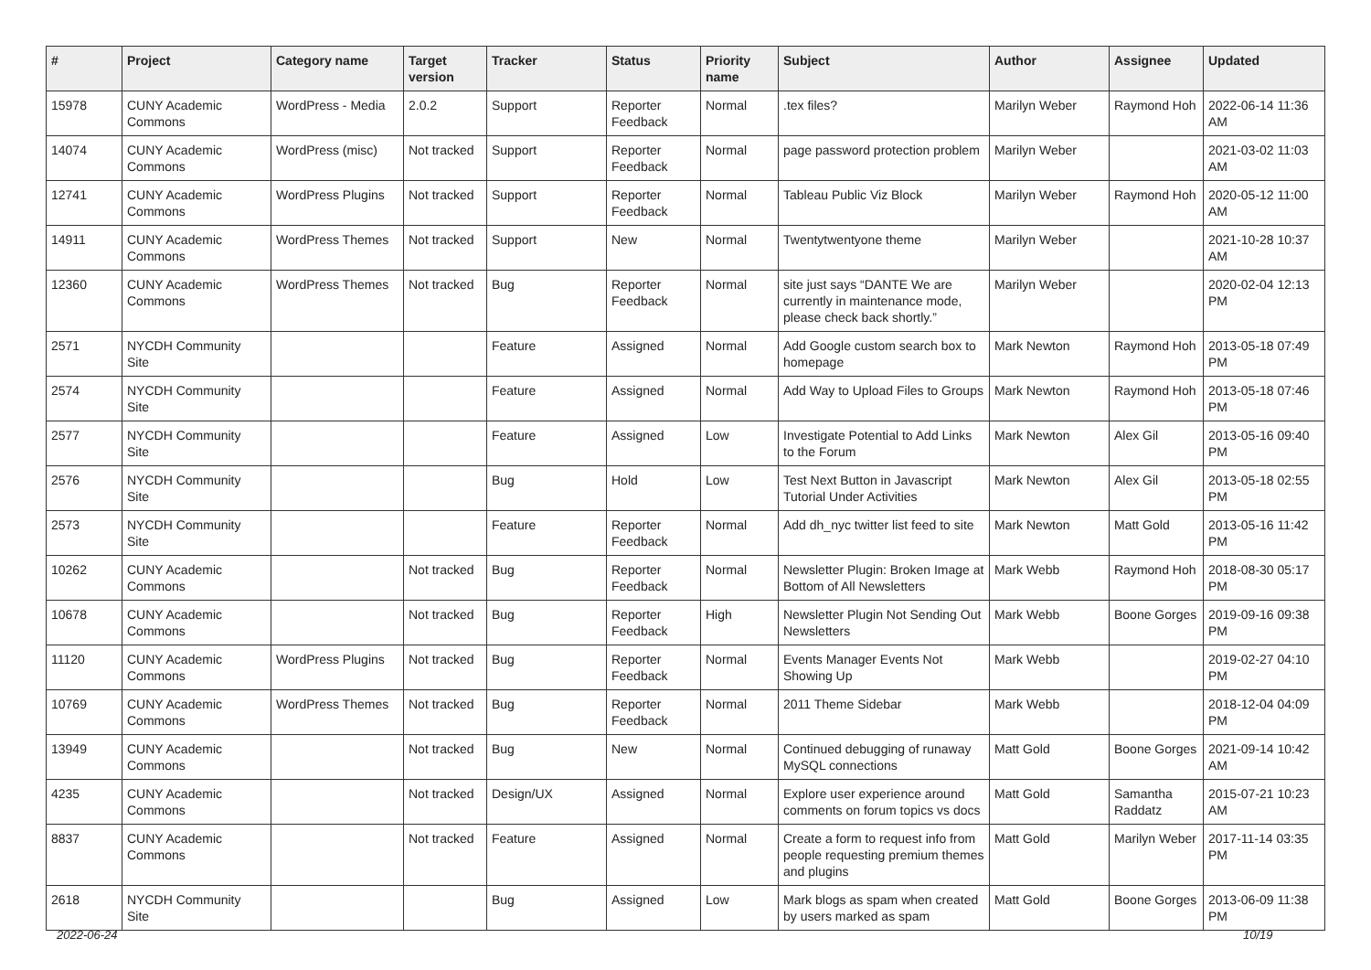| # | Project | Category name | Target version | Tracker | Status | Priority name | Subject | Author | Assignee | Updated |
| --- | --- | --- | --- | --- | --- | --- | --- | --- | --- | --- |
| 15978 | CUNY Academic Commons | WordPress - Media | 2.0.2 | Support | Reporter Feedback | Normal | .tex files? | Marilyn Weber | Raymond Hoh | 2022-06-14 11:36 AM |
| 14074 | CUNY Academic Commons | WordPress (misc) | Not tracked | Support | Reporter Feedback | Normal | page password protection problem | Marilyn Weber | | 2021-03-02 11:03 AM |
| 12741 | CUNY Academic Commons | WordPress Plugins | Not tracked | Support | Reporter Feedback | Normal | Tableau Public Viz Block | Marilyn Weber | Raymond Hoh | 2020-05-12 11:00 AM |
| 14911 | CUNY Academic Commons | WordPress Themes | Not tracked | Support | New | Normal | Twentytwentyone theme | Marilyn Weber | | 2021-10-28 10:37 AM |
| 12360 | CUNY Academic Commons | WordPress Themes | Not tracked | Bug | Reporter Feedback | Normal | site just says “DANTE We are currently in maintenance mode, please check back shortly.” | Marilyn Weber | | 2020-02-04 12:13 PM |
| 2571 | NYCDH Community Site | | | Feature | Assigned | Normal | Add Google custom search box to homepage | Mark Newton | Raymond Hoh | 2013-05-18 07:49 PM |
| 2574 | NYCDH Community Site | | | Feature | Assigned | Normal | Add Way to Upload Files to Groups | Mark Newton | Raymond Hoh | 2013-05-18 07:46 PM |
| 2577 | NYCDH Community Site | | | Feature | Assigned | Low | Investigate Potential to Add Links to the Forum | Mark Newton | Alex Gil | 2013-05-16 09:40 PM |
| 2576 | NYCDH Community Site | | | Bug | Hold | Low | Test Next Button in Javascript Tutorial Under Activities | Mark Newton | Alex Gil | 2013-05-18 02:55 PM |
| 2573 | NYCDH Community Site | | | Feature | Reporter Feedback | Normal | Add dh_nyc twitter list feed to site | Mark Newton | Matt Gold | 2013-05-16 11:42 PM |
| 10262 | CUNY Academic Commons | | Not tracked | Bug | Reporter Feedback | Normal | Newsletter Plugin: Broken Image at Bottom of All Newsletters | Mark Webb | Raymond Hoh | 2018-08-30 05:17 PM |
| 10678 | CUNY Academic Commons | | Not tracked | Bug | Reporter Feedback | High | Newsletter Plugin Not Sending Out Newsletters | Mark Webb | Boone Gorges | 2019-09-16 09:38 PM |
| 11120 | CUNY Academic Commons | WordPress Plugins | Not tracked | Bug | Reporter Feedback | Normal | Events Manager Events Not Showing Up | Mark Webb | | 2019-02-27 04:10 PM |
| 10769 | CUNY Academic Commons | WordPress Themes | Not tracked | Bug | Reporter Feedback | Normal | 2011 Theme Sidebar | Mark Webb | | 2018-12-04 04:09 PM |
| 13949 | CUNY Academic Commons | | Not tracked | Bug | New | Normal | Continued debugging of runaway MySQL connections | Matt Gold | Boone Gorges | 2021-09-14 10:42 AM |
| 4235 | CUNY Academic Commons | | Not tracked | Design/UX | Assigned | Normal | Explore user experience around comments on forum topics vs docs | Matt Gold | Samantha Raddatz | 2015-07-21 10:23 AM |
| 8837 | CUNY Academic Commons | | Not tracked | Feature | Assigned | Normal | Create a form to request info from people requesting premium themes and plugins | Matt Gold | Marilyn Weber | 2017-11-14 03:35 PM |
| 2618 | NYCDH Community Site | | | Bug | Assigned | Low | Mark blogs as spam when created by users marked as spam | Matt Gold | Boone Gorges | 2013-06-09 11:38 PM |
2022-06-24 10/19